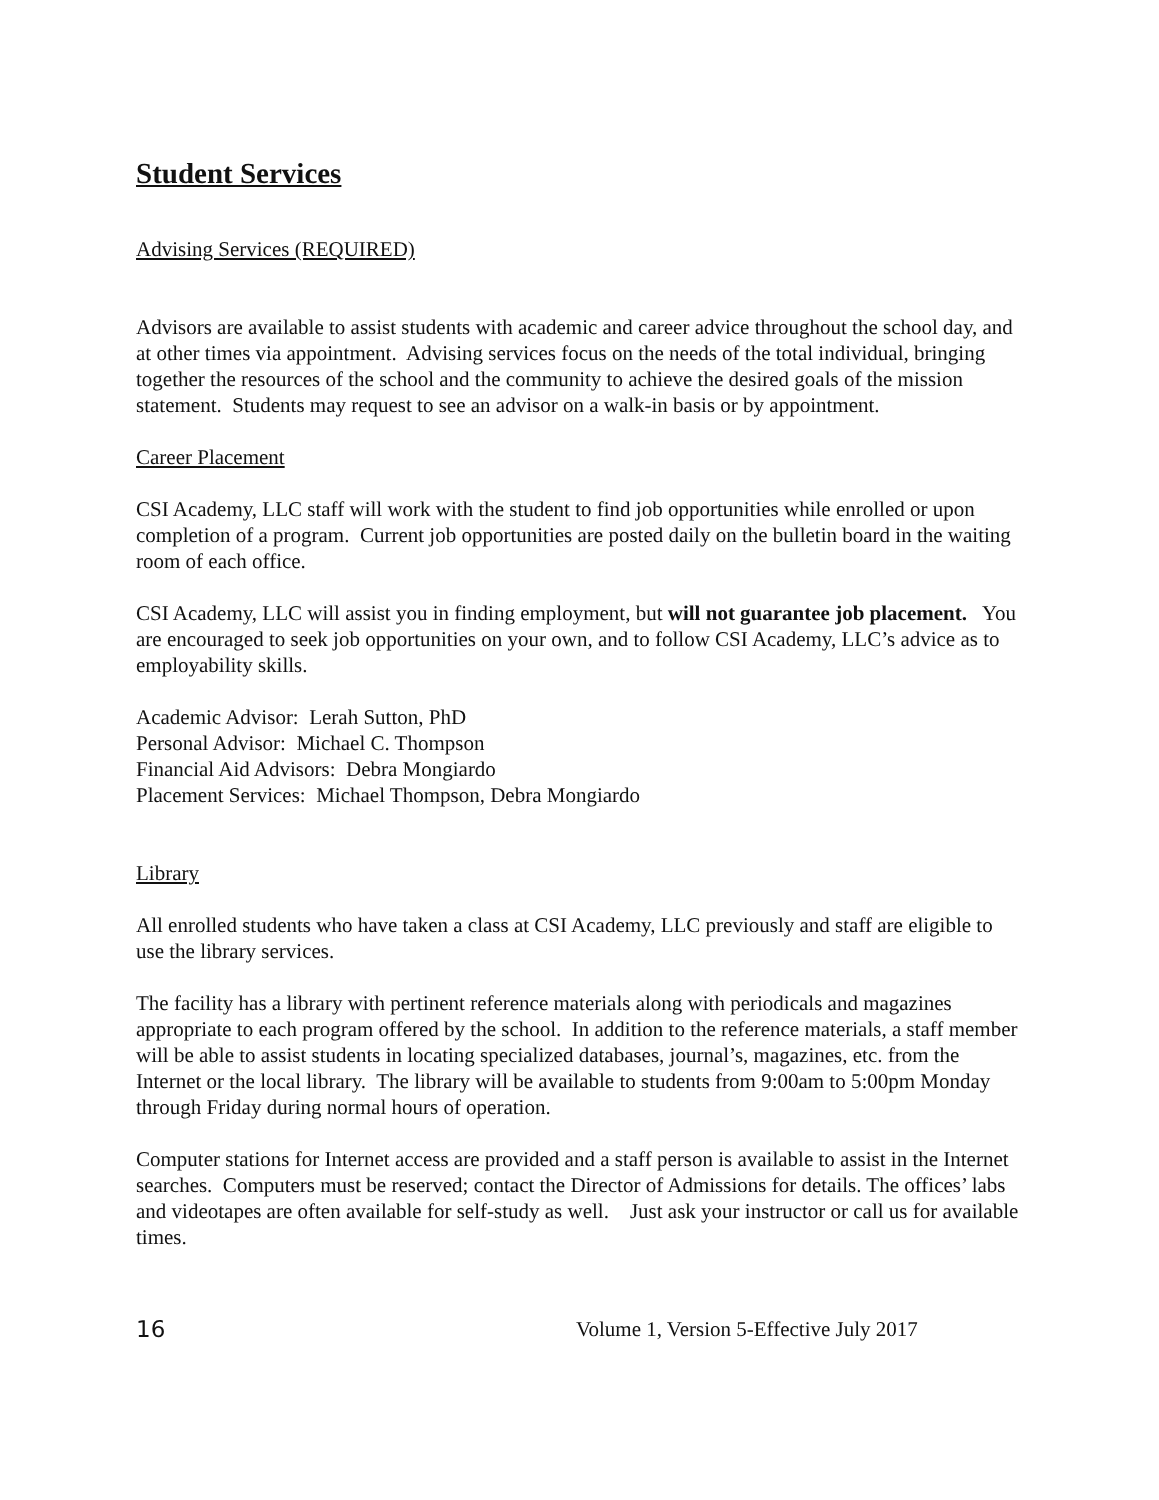Student Services
Advising Services (REQUIRED)
Advisors are available to assist students with academic and career advice throughout the school day, and at other times via appointment. Advising services focus on the needs of the total individual, bringing together the resources of the school and the community to achieve the desired goals of the mission statement. Students may request to see an advisor on a walk-in basis or by appointment.
Career Placement
CSI Academy, LLC staff will work with the student to find job opportunities while enrolled or upon completion of a program. Current job opportunities are posted daily on the bulletin board in the waiting room of each office.
CSI Academy, LLC will assist you in finding employment, but will not guarantee job placement. You are encouraged to seek job opportunities on your own, and to follow CSI Academy, LLC’s advice as to employability skills.
Academic Advisor: Lerah Sutton, PhD
Personal Advisor: Michael C. Thompson
Financial Aid Advisors: Debra Mongiardo
Placement Services: Michael Thompson, Debra Mongiardo
Library
All enrolled students who have taken a class at CSI Academy, LLC previously and staff are eligible to use the library services.
The facility has a library with pertinent reference materials along with periodicals and magazines appropriate to each program offered by the school. In addition to the reference materials, a staff member will be able to assist students in locating specialized databases, journal’s, magazines, etc. from the Internet or the local library. The library will be available to students from 9:00am to 5:00pm Monday through Friday during normal hours of operation.
Computer stations for Internet access are provided and a staff person is available to assist in the Internet searches. Computers must be reserved; contact the Director of Admissions for details. The offices’ labs and videotapes are often available for self-study as well. Just ask your instructor or call us for available times.
16 Volume 1, Version 5-Effective July 2017